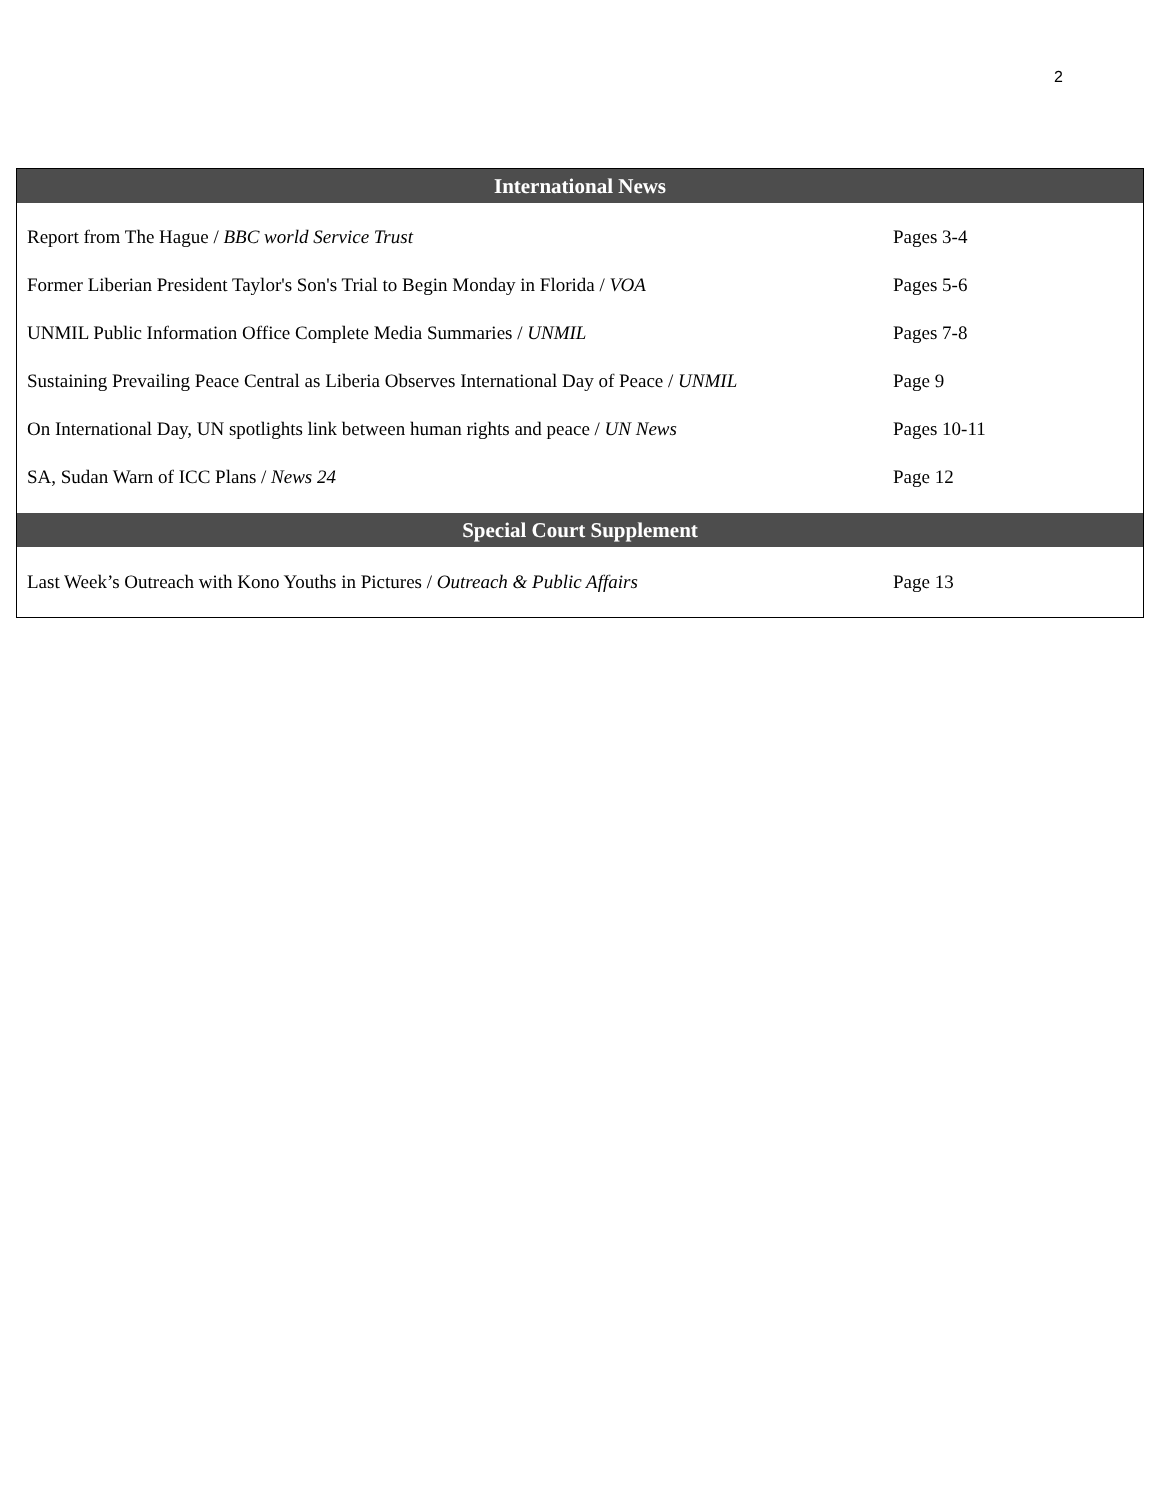2
| International News | |
| --- | --- |
| Report from The Hague / BBC world Service Trust | Pages 3-4 |
| Former Liberian President Taylor's Son's Trial to Begin Monday in Florida / VOA | Pages 5-6 |
| UNMIL Public Information Office Complete Media Summaries / UNMIL | Pages 7-8 |
| Sustaining Prevailing Peace Central as Liberia Observes International Day of Peace / UNMIL | Page 9 |
| On International Day, UN spotlights link between human rights and peace / UN News | Pages 10-11 |
| SA, Sudan Warn of ICC Plans / News 24 | Page 12 |
| Special Court Supplement | |
| Last Week’s Outreach with Kono Youths in Pictures / Outreach & Public Affairs | Page 13 |